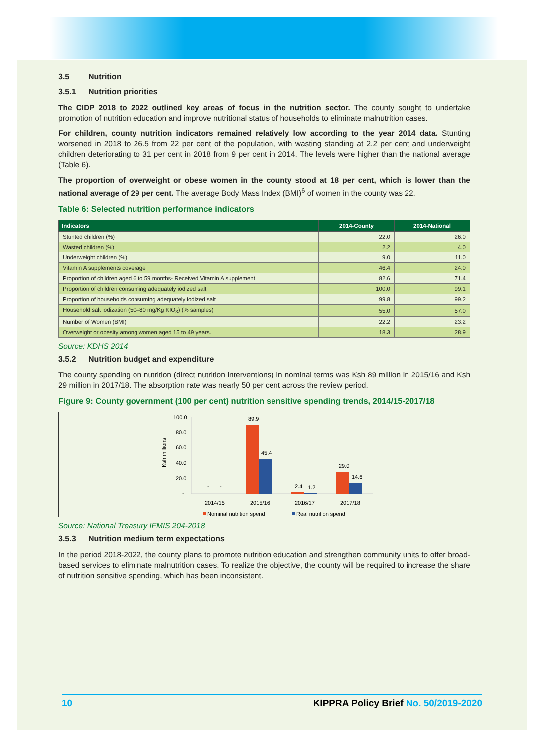3.5 Nutrition
3.5.1 Nutrition priorities
The CIDP 2018 to 2022 outlined key areas of focus in the nutrition sector. The county sought to undertake promotion of nutrition education and improve nutritional status of households to eliminate malnutrition cases.
For children, county nutrition indicators remained relatively low according to the year 2014 data. Stunting worsened in 2018 to 26.5 from 22 per cent of the population, with wasting standing at 2.2 per cent and underweight children deteriorating to 31 per cent in 2018 from 9 per cent in 2014. The levels were higher than the national average (Table 6).
The proportion of overweight or obese women in the county stood at 18 per cent, which is lower than the national average of 29 per cent. The average Body Mass Index (BMI)<sup>6</sup> of women in the county was 22.
Table 6: Selected nutrition performance indicators
| Indicators | 2014-County | 2014-National |
| --- | --- | --- |
| Stunted children (%) | 22.0 | 26.0 |
| Wasted children (%) | 2.2 | 4.0 |
| Underweight children (%) | 9.0 | 11.0 |
| Vitamin A supplements coverage | 46.4 | 24.0 |
| Proportion of children aged 6 to 59 months- Received Vitamin A supplement | 82.6 | 71.4 |
| Proportion of children consuming adequately iodized salt | 100.0 | 99.1 |
| Proportion of households consuming adequately iodized salt | 99.8 | 99.2 |
| Household salt iodization (50–80 mg/Kg KIO<sub>3</sub>) (% samples) | 55.0 | 57.0 |
| Number of Women (BMI) | 22.2 | 23.2 |
| Overweight or obesity among women aged 15 to 49 years. | 18.3 | 28.9 |
Source: KDHS 2014
3.5.2 Nutrition budget and expenditure
The county spending on nutrition (direct nutrition interventions) in nominal terms was Ksh 89 million in 2015/16 and Ksh 29 million in 2017/18. The absorption rate was nearly 50 per cent across the review period.
Figure 9: County government (100 per cent) nutrition sensitive spending trends, 2014/15-2017/18
Ksh millions
100.0
80.0
60.0
40.0
20.0
-
-
-
89.9
45.4
2.4
1.2
29.0
14.6
2014/15
2015/16
2016/17
2017/18
Nominal nutrition spend
Real nutrition spend
Source: National Treasury IFMIS 204-2018
3.5.3 Nutrition medium term expectations
In the period 2018-2022, the county plans to promote nutrition education and strengthen community units to offer broad-based services to eliminate malnutrition cases. To realize the objective, the county will be required to increase the share of nutrition sensitive spending, which has been inconsistent.
10 KIPPRA Policy Brief No. 50/2019-2020